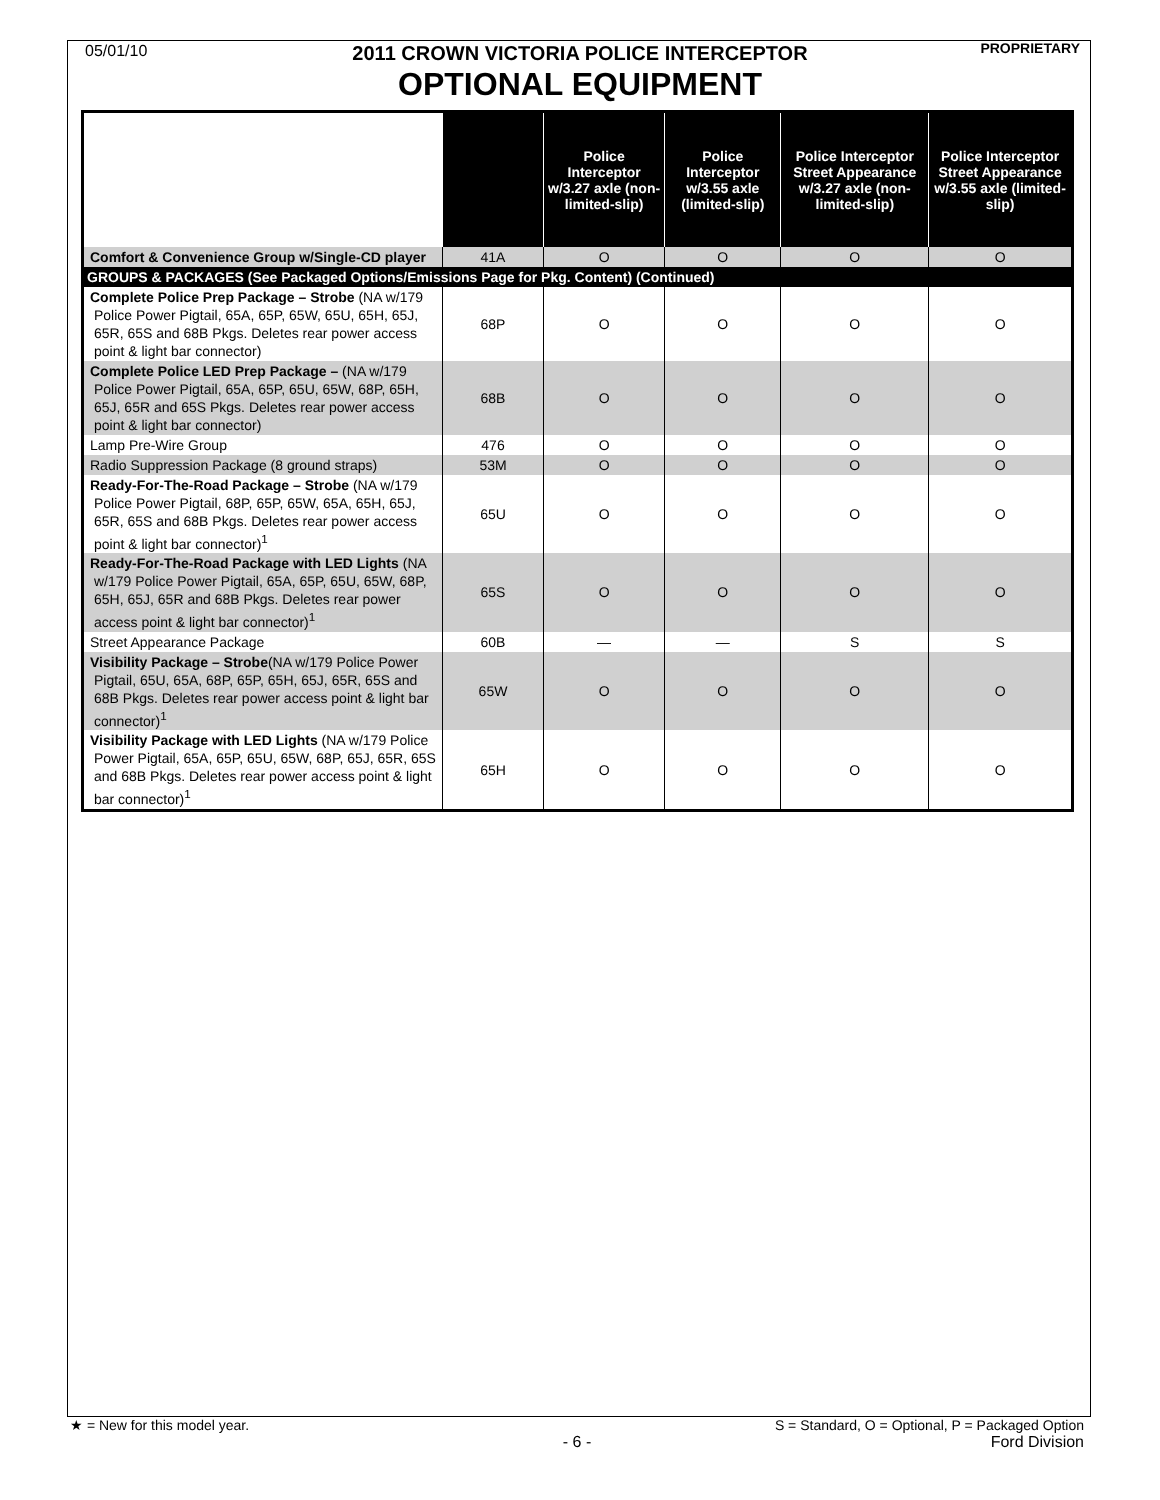05/01/10
2011 CROWN VICTORIA POLICE INTERCEPTOR PROPRIETARY
OPTIONAL EQUIPMENT
| | | Police Interceptor w/3.27 axle (non-limited-slip) | Police Interceptor w/3.55 axle (limited-slip) | Police Interceptor Street Appearance w/3.27 axle (non-limited-slip) | Police Interceptor Street Appearance w/3.55 axle (limited-slip) |
| --- | --- | --- | --- | --- | --- |
| Comfort & Convenience Group w/Single-CD player | 41A | O | O | O | O |
| GROUPS & PACKAGES (See Packaged Options/Emissions Page for Pkg. Content) (Continued) | | | | | |
| Complete Police Prep Package – Strobe (NA w/179 Police Power Pigtail, 65A, 65P, 65W, 65U, 65H, 65J, 65R, 65S and 68B Pkgs. Deletes rear power access point & light bar connector) | 68P | O | O | O | O |
| Complete Police LED Prep Package – (NA w/179 Police Power Pigtail, 65A, 65P, 65U, 65W, 68P, 65H, 65J, 65R and 65S Pkgs. Deletes rear power access point & light bar connector) | 68B | O | O | O | O |
| Lamp Pre-Wire Group | 476 | O | O | O | O |
| Radio Suppression Package (8 ground straps) | 53M | O | O | O | O |
| Ready-For-The-Road Package – Strobe (NA w/179 Police Power Pigtail, 68P, 65P, 65W, 65A, 65H, 65J, 65R, 65S and 68B Pkgs. Deletes rear power access point & light bar connector)<sup>1</sup> | 65U | O | O | O | O |
| Ready-For-The-Road Package with LED Lights (NA w/179 Police Power Pigtail, 65A, 65P, 65U, 65W, 68P, 65H, 65J, 65R and 68B Pkgs. Deletes rear power access point & light bar connector)<sup>1</sup> | 65S | O | O | O | O |
| Street Appearance Package | 60B | — | — | S | S |
| Visibility Package – Strobe (NA w/179 Police Power Pigtail, 65U, 65A, 68P, 65P, 65H, 65J, 65R, 65S and 68B Pkgs. Deletes rear power access point & light bar connector)<sup>1</sup> | 65W | O | O | O | O |
| Visibility Package with LED Lights (NA w/179 Police Power Pigtail, 65A, 65P, 65U, 65W, 68P, 65J, 65R, 65S and 68B Pkgs. Deletes rear power access point & light bar connector)<sup>1</sup> | 65H | O | O | O | O |
★ = New for this model year. S = Standard, O = Optional, P = Packaged Option
- 6 - Ford Division